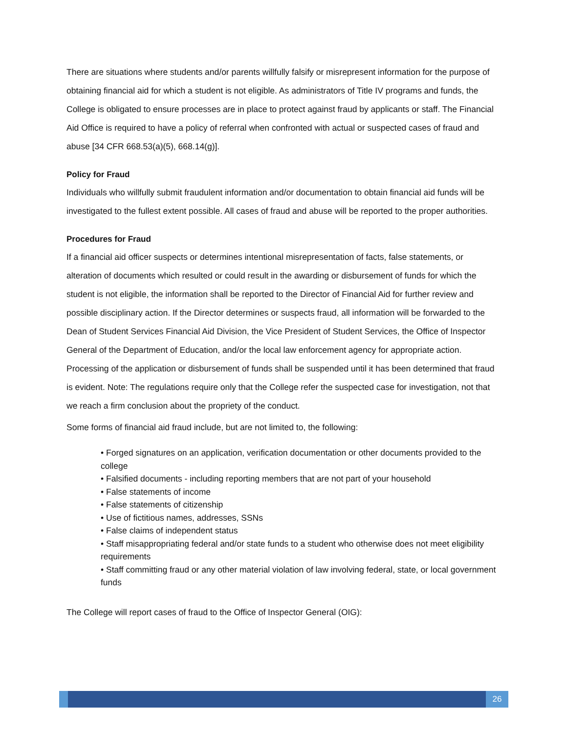There are situations where students and/or parents willfully falsify or misrepresent information for the purpose of obtaining financial aid for which a student is not eligible. As administrators of Title IV programs and funds, the College is obligated to ensure processes are in place to protect against fraud by applicants or staff. The Financial Aid Office is required to have a policy of referral when confronted with actual or suspected cases of fraud and abuse [34 CFR 668.53(a)(5), 668.14(g)].
Policy for Fraud
Individuals who willfully submit fraudulent information and/or documentation to obtain financial aid funds will be investigated to the fullest extent possible. All cases of fraud and abuse will be reported to the proper authorities.
Procedures for Fraud
If a financial aid officer suspects or determines intentional misrepresentation of facts, false statements, or alteration of documents which resulted or could result in the awarding or disbursement of funds for which the student is not eligible, the information shall be reported to the Director of Financial Aid for further review and possible disciplinary action. If the Director determines or suspects fraud, all information will be forwarded to the Dean of Student Services Financial Aid Division, the Vice President of Student Services, the Office of Inspector General of the Department of Education, and/or the local law enforcement agency for appropriate action. Processing of the application or disbursement of funds shall be suspended until it has been determined that fraud is evident. Note: The regulations require only that the College refer the suspected case for investigation, not that we reach a firm conclusion about the propriety of the conduct.
Some forms of financial aid fraud include, but are not limited to, the following:
• Forged signatures on an application, verification documentation or other documents provided to the college
• Falsified documents - including reporting members that are not part of your household
• False statements of income
• False statements of citizenship
• Use of fictitious names, addresses, SSNs
• False claims of independent status
• Staff misappropriating federal and/or state funds to a student who otherwise does not meet eligibility requirements
• Staff committing fraud or any other material violation of law involving federal, state, or local government funds
The College will report cases of fraud to the Office of Inspector General (OIG):
26